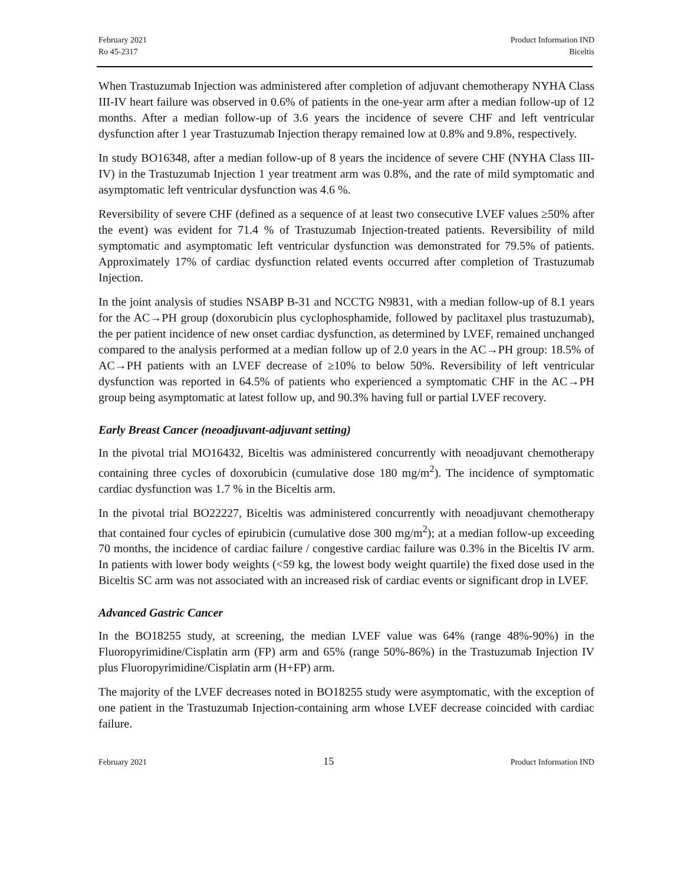February 2021
Ro 45-2317
Product Information IND
Biceltis
When Trastuzumab Injection was administered after completion of adjuvant chemotherapy NYHA Class III-IV heart failure was observed in 0.6% of patients in the one-year arm after a median follow-up of 12 months. After a median follow-up of 3.6 years the incidence of severe CHF and left ventricular dysfunction after 1 year Trastuzumab Injection therapy remained low at 0.8% and 9.8%, respectively.
In study BO16348, after a median follow-up of 8 years the incidence of severe CHF (NYHA Class III-IV) in the Trastuzumab Injection 1 year treatment arm was 0.8%, and the rate of mild symptomatic and asymptomatic left ventricular dysfunction was 4.6 %.
Reversibility of severe CHF (defined as a sequence of at least two consecutive LVEF values ≥50% after the event) was evident for 71.4 % of Trastuzumab Injection-treated patients. Reversibility of mild symptomatic and asymptomatic left ventricular dysfunction was demonstrated for 79.5% of patients. Approximately 17% of cardiac dysfunction related events occurred after completion of Trastuzumab Injection.
In the joint analysis of studies NSABP B-31 and NCCTG N9831, with a median follow-up of 8.1 years for the AC→PH group (doxorubicin plus cyclophosphamide, followed by paclitaxel plus trastuzumab), the per patient incidence of new onset cardiac dysfunction, as determined by LVEF, remained unchanged compared to the analysis performed at a median follow up of 2.0 years in the AC→PH group: 18.5% of AC→PH patients with an LVEF decrease of ≥10% to below 50%. Reversibility of left ventricular dysfunction was reported in 64.5% of patients who experienced a symptomatic CHF in the AC→PH group being asymptomatic at latest follow up, and 90.3% having full or partial LVEF recovery.
Early Breast Cancer (neoadjuvant-adjuvant setting)
In the pivotal trial MO16432, Biceltis was administered concurrently with neoadjuvant chemotherapy containing three cycles of doxorubicin (cumulative dose 180 mg/m<sup>2</sup>). The incidence of symptomatic cardiac dysfunction was 1.7 % in the Biceltis arm.
In the pivotal trial BO22227, Biceltis was administered concurrently with neoadjuvant chemotherapy that contained four cycles of epirubicin (cumulative dose 300 mg/m<sup>2</sup>); at a median follow-up exceeding 70 months, the incidence of cardiac failure / congestive cardiac failure was 0.3% in the Biceltis IV arm. In patients with lower body weights (<59 kg, the lowest body weight quartile) the fixed dose used in the Biceltis SC arm was not associated with an increased risk of cardiac events or significant drop in LVEF.
Advanced Gastric Cancer
In the BO18255 study, at screening, the median LVEF value was 64% (range 48%-90%) in the Fluoropyrimidine/Cisplatin arm (FP) arm and 65% (range 50%-86%) in the Trastuzumab Injection IV plus Fluoropyrimidine/Cisplatin arm (H+FP) arm.
The majority of the LVEF decreases noted in BO18255 study were asymptomatic, with the exception of one patient in the Trastuzumab Injection-containing arm whose LVEF decrease coincided with cardiac failure.
February 2021
15
Product Information IND